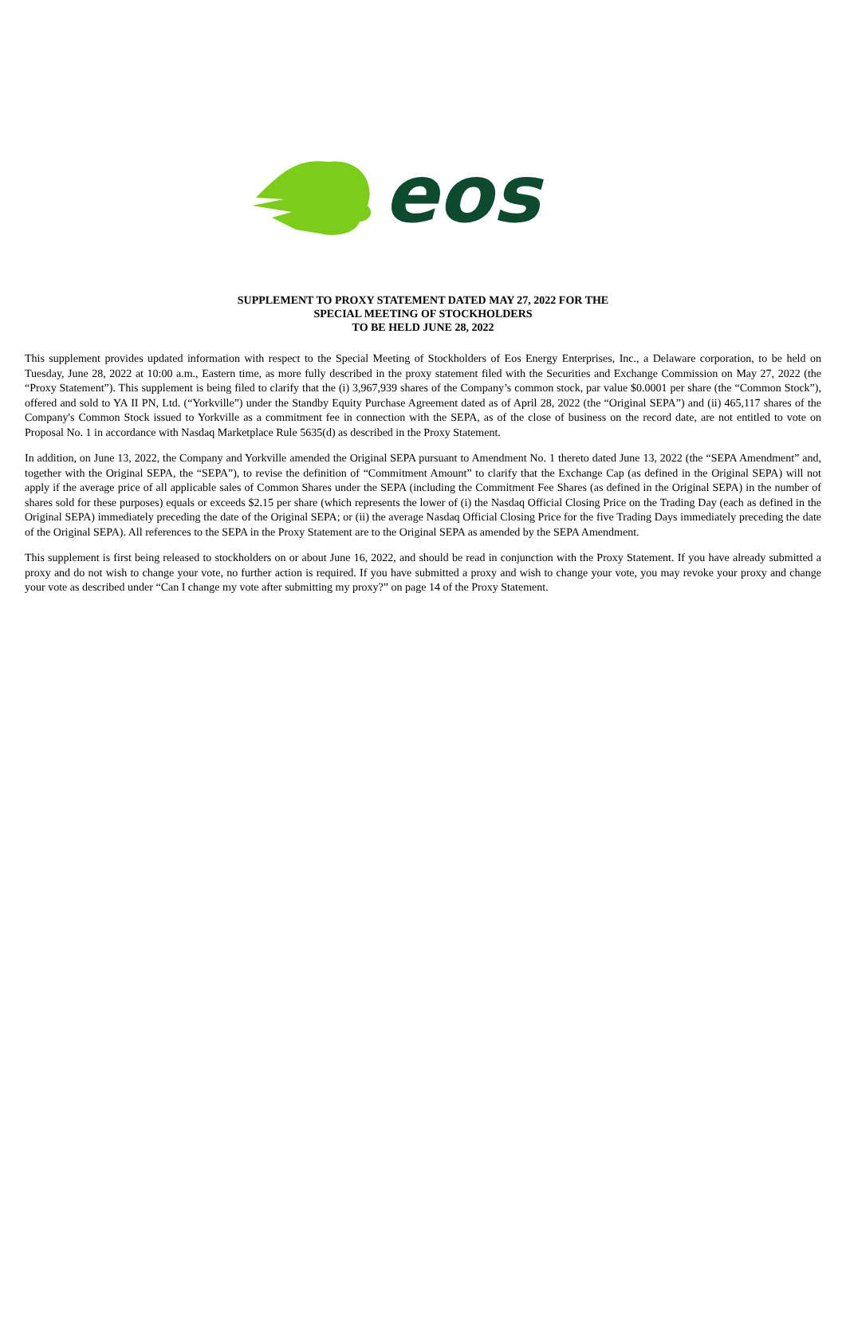eos
SUPPLEMENT TO PROXY STATEMENT DATED MAY 27, 2022 FOR THE
SPECIAL MEETING OF STOCKHOLDERS
TO BE HELD JUNE 28, 2022
This supplement provides updated information with respect to the Special Meeting of Stockholders of Eos Energy Enterprises, Inc., a Delaware corporation, to be held on Tuesday, June 28, 2022 at 10:00 a.m., Eastern time, as more fully described in the proxy statement filed with the Securities and Exchange Commission on May 27, 2022 (the “Proxy Statement”). This supplement is being filed to clarify that the (i) 3,967,939 shares of the Company’s common stock, par value $0.0001 per share (the “Common Stock”), offered and sold to YA II PN, Ltd. (“Yorkville”) under the Standby Equity Purchase Agreement dated as of April 28, 2022 (the “Original SEPA”) and (ii) 465,117 shares of the Company's Common Stock issued to Yorkville as a commitment fee in connection with the SEPA, as of the close of business on the record date, are not entitled to vote on Proposal No. 1 in accordance with Nasdaq Marketplace Rule 5635(d) as described in the Proxy Statement.
In addition, on June 13, 2022, the Company and Yorkville amended the Original SEPA pursuant to Amendment No. 1 thereto dated June 13, 2022 (the “SEPA Amendment” and, together with the Original SEPA, the “SEPA”), to revise the definition of “Commitment Amount” to clarify that the Exchange Cap (as defined in the Original SEPA) will not apply if the average price of all applicable sales of Common Shares under the SEPA (including the Commitment Fee Shares (as defined in the Original SEPA) in the number of shares sold for these purposes) equals or exceeds $2.15 per share (which represents the lower of (i) the Nasdaq Official Closing Price on the Trading Day (each as defined in the Original SEPA) immediately preceding the date of the Original SEPA; or (ii) the average Nasdaq Official Closing Price for the five Trading Days immediately preceding the date of the Original SEPA). All references to the SEPA in the Proxy Statement are to the Original SEPA as amended by the SEPA Amendment.
This supplement is first being released to stockholders on or about June 16, 2022, and should be read in conjunction with the Proxy Statement. If you have already submitted a proxy and do not wish to change your vote, no further action is required. If you have submitted a proxy and wish to change your vote, you may revoke your proxy and change your vote as described under “Can I change my vote after submitting my proxy?” on page 14 of the Proxy Statement.